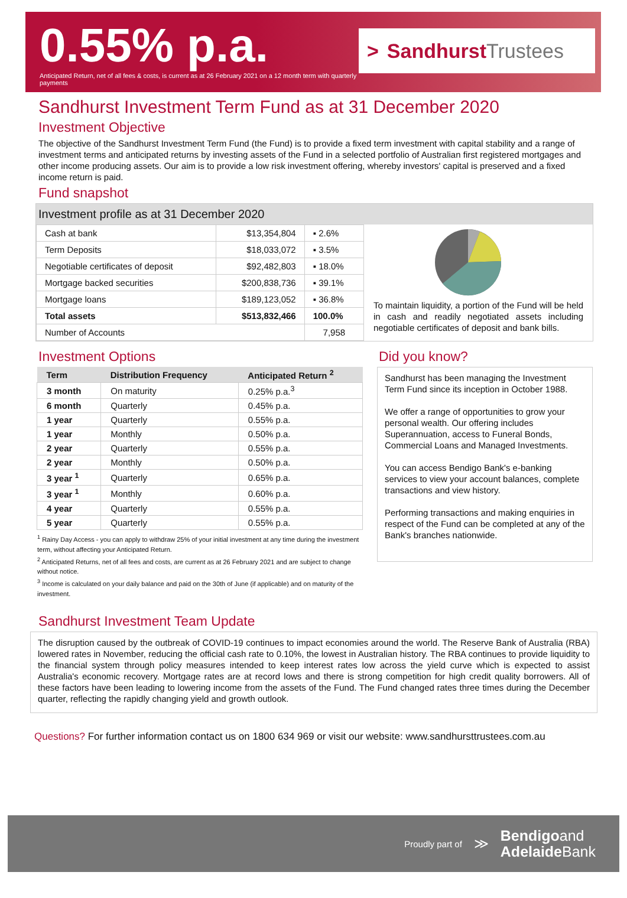0.55% p.a.
Anticipated Return, net of all fees & costs, is current as at 26 February 2021 on a 12 month term with quarterly payments
> Sandhurst Trustees
Sandhurst Investment Term Fund as at 31 December 2020
Investment Objective
The objective of the Sandhurst Investment Term Fund (the Fund) is to provide a fixed term investment with capital stability and a range of investment terms and anticipated returns by investing assets of the Fund in a selected portfolio of Australian first registered mortgages and other income producing assets. Our aim is to provide a low risk investment offering, whereby investors' capital is preserved and a fixed income return is paid.
Fund snapshot
Investment profile as at 31 December 2020
| Cash at bank | $13,354,804 | ▪ 2.6% |
| Term Deposits | $18,033,072 | ▪ 3.5% |
| Negotiable certificates of deposit | $92,482,803 | ▪ 18.0% |
| Mortgage backed securities | $200,838,736 | ▪ 39.1% |
| Mortgage loans | $189,123,052 | ▪ 36.8% |
| Total assets | $513,832,466 | 100.0% |
| Number of Accounts | | 7,958 |
To maintain liquidity, a portion of the Fund will be held in cash and readily negotiated assets including negotiable certificates of deposit and bank bills.
Investment Options
| Term | Distribution Frequency | Anticipated Return <sup>2</sup> |
| --- | --- | --- |
| 3 month | On maturity | 0.25% p.a.<sup>3</sup> |
| 6 month | Quarterly | 0.45% p.a. |
| 1 year | Quarterly | 0.55% p.a. |
| 1 year | Monthly | 0.50% p.a. |
| 2 year | Quarterly | 0.55% p.a. |
| 2 year | Monthly | 0.50% p.a. |
| 3 year <sup>1</sup> | Quarterly | 0.65% p.a. |
| 3 year <sup>1</sup> | Monthly | 0.60% p.a. |
| 4 year | Quarterly | 0.55% p.a. |
| 5 year | Quarterly | 0.55% p.a. |
<sup>1</sup> Rainy Day Access - you can apply to withdraw 25% of your initial investment at any time during the investment term, without affecting your Anticipated Return.
<sup>2</sup> Anticipated Returns, net of all fees and costs, are current as at 26 February 2021 and are subject to change without notice.
<sup>3</sup> Income is calculated on your daily balance and paid on the 30th of June (if applicable) and on maturity of the investment.
Did you know?
Sandhurst has been managing the Investment Term Fund since its inception in October 1988.
We offer a range of opportunities to grow your personal wealth. Our offering includes Superannuation, access to Funeral Bonds, Commercial Loans and Managed Investments.
You can access Bendigo Bank's e-banking services to view your account balances, complete transactions and view history.
Performing transactions and making enquiries in respect of the Fund can be completed at any of the Bank's branches nationwide.
Sandhurst Investment Team Update
The disruption caused by the outbreak of COVID-19 continues to impact economies around the world. The Reserve Bank of Australia (RBA) lowered rates in November, reducing the official cash rate to 0.10%, the lowest in Australian history. The RBA continues to provide liquidity to the financial system through policy measures intended to keep interest rates low across the yield curve which is expected to assist Australia's economic recovery. Mortgage rates are at record lows and there is strong competition for high credit quality borrowers. All of these factors have been leading to lowering income from the assets of the Fund. The Fund changed rates three times during the December quarter, reflecting the rapidly changing yield and growth outlook.
Questions? For further information contact us on 1800 634 969 or visit our website: www.sandhursttrustees.com.au
Proudly part of ≫
Bendigoand
Adelaide Bank